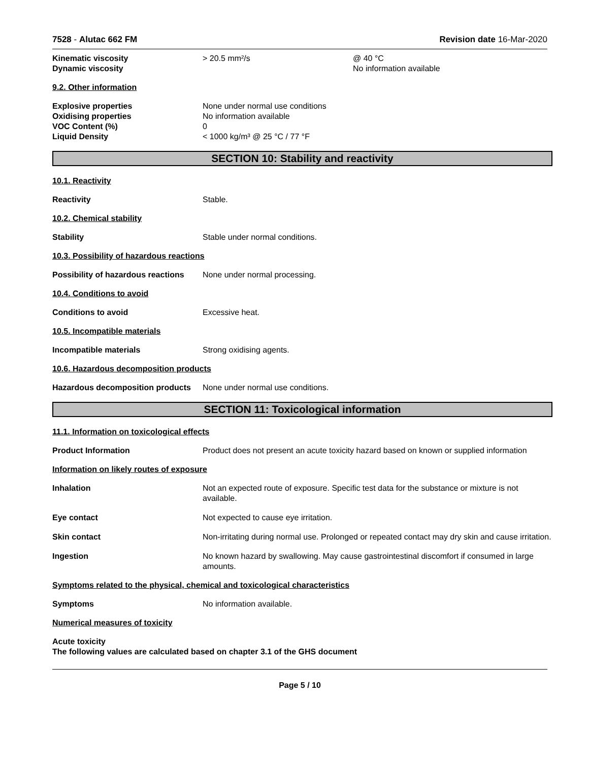7528 - Alutac 662 FM Revision date 16-Mar-2020
Kinematic viscosity > 20.5 mm²/s @ 40 °C
Dynamic viscosity No information available
9.2. Other information
Explosive properties None under normal use conditions
Oxidising properties No information available
VOC Content (%) 0
Liquid Density < 1000 kg/m³ @ 25 °C / 77 °F
SECTION 10: Stability and reactivity
10.1. Reactivity
Reactivity Stable.
10.2. Chemical stability
Stability Stable under normal conditions.
10.3. Possibility of hazardous reactions
Possibility of hazardous reactions
None under normal processing.
10.4. Conditions to avoid
Conditions to avoid Excessive heat.
10.5. Incompatible materials
Incompatible materials Strong oxidising agents.
10.6. Hazardous decomposition products
Hazardous decomposition products
None under normal use conditions.
SECTION 11: Toxicological information
11.1. Information on toxicological effects
Product Information Product does not present an acute toxicity hazard based on known or supplied information
Information on likely routes of exposure
Inhalation Not an expected route of exposure. Specific test data for the substance or mixture is not available.
Eye contact Not expected to cause eye irritation.
Skin contact Non-irritating during normal use. Prolonged or repeated contact may dry skin and cause irritation.
Ingestion No known hazard by swallowing. May cause gastrointestinal discomfort if consumed in large amounts.
Symptoms related to the physical, chemical and toxicological characteristics
Symptoms No information available.
Numerical measures of toxicity
Acute toxicity
The following values are calculated based on chapter 3.1 of the GHS document
Page 5 / 10